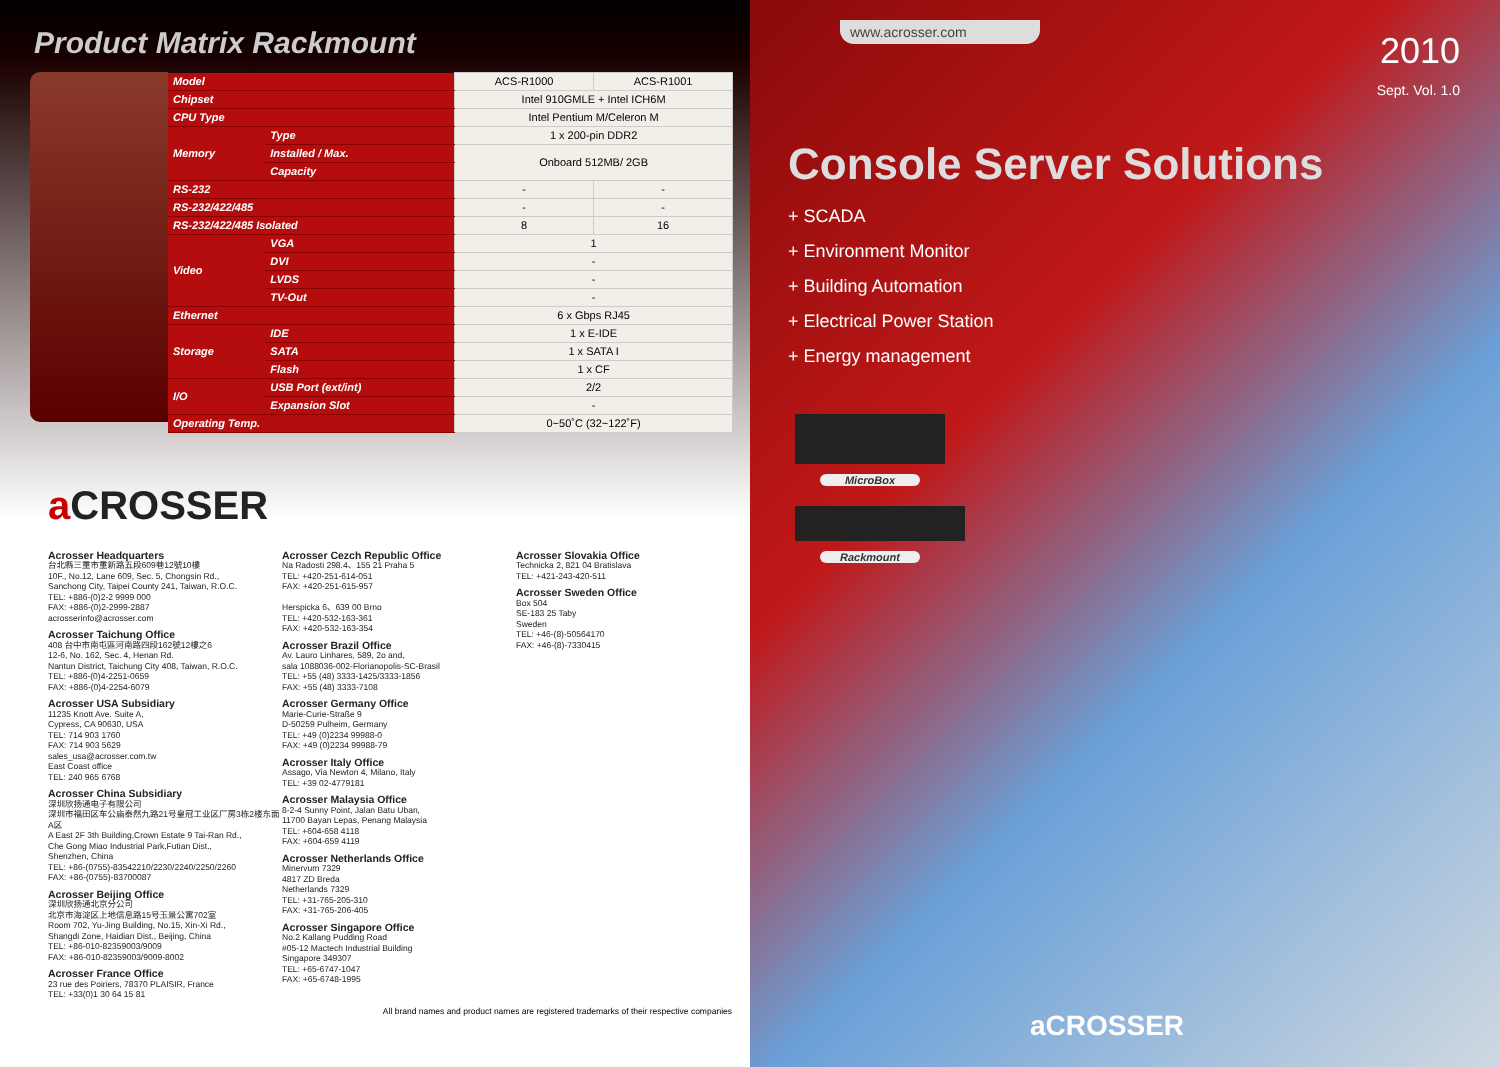Product Matrix Rackmount
| Model | | ACS-R1000 | ACS-R1001 |
| Chipset | | Intel 910GMLE + Intel ICH6M | |
| CPU Type | | Intel Pentium M/Celeron M | |
| Memory | Type | 1 x 200-pin DDR2 | |
| | Installed / Max. | Onboard 512MB/ 2GB | |
| | Capacity | | |
| RS-232 | | - | - |
| RS-232/422/485 | | - | - |
| RS-232/422/485 Isolated | | 8 | 16 |
| Video | VGA | 1 | |
| | DVI | - | |
| | LVDS | - | |
| | TV-Out | - | |
| Ethernet | | 6 x Gbps RJ45 | |
| Storage | IDE | 1 x E-IDE | |
| | SATA | 1 x SATA I | |
| | Flash | 1 x CF | |
| I/O | USB Port (ext/int) | 2/2 | |
| | Expansion Slot | - | |
| Operating Temp. | | 0~50˚C (32~122˚F) | |
a CROSSER
Acrosser Headquarters
台北縣三重市重新路五段609巷12號10樓
10F., No.12, Lane 609, Sec. 5, Chongsin Rd.,
Sanchong City, Taipei County 241, Taiwan, R.O.C.
TEL: +886-(0)2-2 9999 000
FAX: +886-(0)2-2999-2887
acrosserinfo@acrosser.com
Acrosser Taichung Office
408 台中市南屯區河南路四段162號12樓之6
12-6, No. 162, Sec. 4, Henan Rd.
Nantun District, Taichung City 408, Taiwan, R.O.C.
TEL: +886-(0)4-2251-0659
FAX: +886-(0)4-2254-6079
Acrosser USA Subsidiary
11235 Knott Ave. Suite A,
Cypress, CA 90630, USA
TEL: 714 903 1760
FAX: 714 903 5629
sales_usa@acrosser.com.tw
East Coast office
TEL: 240 965 6768
Acrosser China Subsidiary
深圳欣扬通电子有限公司
深圳市福田区车公庙泰然九路21号皇冠工业区厂房3栋2楼东面A区
A East 2F 3th Building,Crown Estate 9 Tai-Ran Rd.,
Che Gong Miao Industrial Park,Futian Dist.,
Shenzhen, China
TEL: +86-(0755)-83542210/2230/2240/2250/2260
FAX: +86-(0755)-83700087
Acrosser Beijing Office
深圳欣扬通北京分公司
北京市海淀区上地信息路15号玉景公寓702室
Room 702, Yu-Jing Building, No.15, Xin-Xi Rd.,
Shangdi Zone, Haidian Dist., Beijing, China
TEL: +86-010-82359003/9009
FAX: +86-010-82359003/9009-8002
Acrosser France Office
23 rue des Poiriers, 78370 PLAISIR, France
TEL: +33(0)1 30 64 15 81
Acrosser Cezch Republic Office
Na Radosti 298.4、155 21 Praha 5
TEL: +420-251-614-051
FAX: +420-251-615-957
Herspicka 6、639 00 Brno
TEL: +420-532-163-361
FAX: +420-532-163-354
Acrosser Brazil Office
Av. Lauro Linhares, 589, 2o and,
sala 1088036-002-Florianopolis-SC-Brasil
TEL: +55 (48) 3333-1425/3333-1856
FAX: +55 (48) 3333-7108
Acrosser Germany Office
Marie-Curie-Straße 9
D-50259 Pulheim, Germany
TEL: +49 (0)2234 99988-0
FAX: +49 (0)2234 99988-79
Acrosser Italy Office
Assago, Via Newton 4, Milano, Italy
TEL: +39 02-4779181
Acrosser Malaysia Office
8-2-4 Sunny Point, Jalan Batu Uban,
11700 Bayan Lepas, Penang Malaysia
TEL: +604-658 4118
FAX: +604-659 4119
Acrosser Netherlands Office
Minervum 7329
4817 ZD Breda
Netherlands 7329
TEL: +31-765-205-310
FAX: +31-765-206-405
Acrosser Singapore Office
No.2 Kallang Pudding Road
#05-12 Mactech Industrial Building
Singapore 349307
TEL: +65-6747-1047
FAX: +65-6748-1995
Acrosser Slovakia Office
Technicka 2, 821 04 Bratislava
TEL: +421-243-420-511
Acrosser Sweden Office
Box 504
SE-183 25 Taby
Sweden
TEL: +46-(8)-50564170
FAX: +46-(8)-7330415
All brand names and product names are registered trademarks of their respective companies
www.acrosser.com
2010
Sept. Vol. 1.0
Console Server Solutions
+ SCADA
+ Environment Monitor
+ Building Automation
+ Electrical Power Station
+ Energy management
MicroBox
Rackmount
aCROSSER